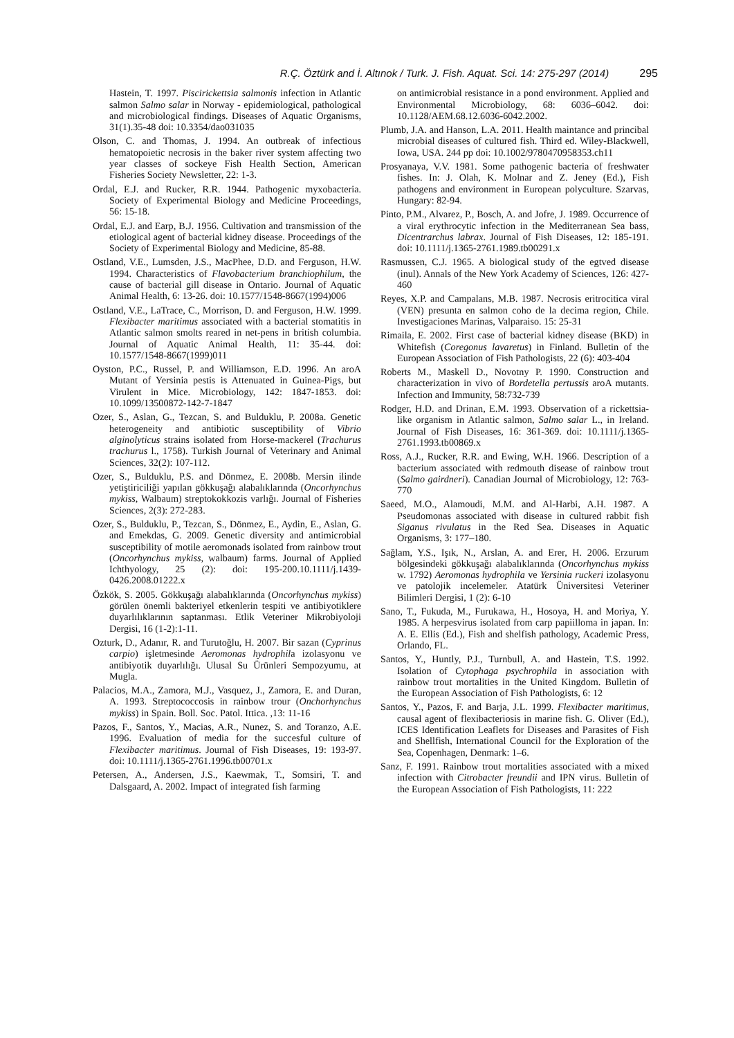R.Ç. Öztürk and İ. Altınok / Turk. J. Fish. Aquat. Sci. 14: 275-297 (2014) 295
Hastein, T. 1997. Piscirickettsia salmonis infection in Atlantic salmon Salmo salar in Norway - epidemiological, pathological and microbiological findings. Diseases of Aquatic Organisms, 31(1).35-48 doi: 10.3354/dao031035
Olson, C. and Thomas, J. 1994. An outbreak of infectious hematopoietic necrosis in the baker river system affecting two year classes of sockeye Fish Health Section, American Fisheries Society Newsletter, 22: 1-3.
Ordal, E.J. and Rucker, R.R. 1944. Pathogenic myxobacteria. Society of Experimental Biology and Medicine Proceedings, 56: 15-18.
Ordal, E.J. and Earp, B.J. 1956. Cultivation and transmission of the etiological agent of bacterial kidney disease. Proceedings of the Society of Experimental Biology and Medicine, 85-88.
Ostland, V.E., Lumsden, J.S., MacPhee, D.D. and Ferguson, H.W. 1994. Characteristics of Flavobacterium branchiophilum, the cause of bacterial gill disease in Ontario. Journal of Aquatic Animal Health, 6: 13-26. doi: 10.1577/1548-8667(1994)006
Ostland, V.E., LaTrace, C., Morrison, D. and Ferguson, H.W. 1999. Flexibacter maritimus associated with a bacterial stomatitis in Atlantic salmon smolts reared in net-pens in british columbia. Journal of Aquatic Animal Health, 11: 35-44. doi: 10.1577/1548-8667(1999)011
Oyston, P.C., Russel, P. and Williamson, E.D. 1996. An aroA Mutant of Yersinia pestis is Attenuated in Guinea-Pigs, but Virulent in Mice. Microbiology, 142: 1847-1853. doi: 10.1099/13500872-142-7-1847
Ozer, S., Aslan, G., Tezcan, S. and Bulduklu, P. 2008a. Genetic heterogeneity and antibiotic susceptibility of Vibrio alginolyticus strains isolated from Horse-mackerel (Trachurus trachurus l., 1758). Turkish Journal of Veterinary and Animal Sciences, 32(2): 107-112.
Ozer, S., Bulduklu, P.S. and Dönmez, E. 2008b. Mersin ilinde yetiştiriciliği yapılan gökkuşağı alabalıklarında (Oncorhynchus mykiss, Walbaum) streptokokkozis varlığı. Journal of Fisheries Sciences, 2(3): 272-283.
Ozer, S., Bulduklu, P., Tezcan, S., Dönmez, E., Aydin, E., Aslan, G. and Emekdas, G. 2009. Genetic diversity and antimicrobial susceptibility of motile aeromonads isolated from rainbow trout (Oncorhynchus mykiss, walbaum) farms. Journal of Applied Ichthyology, 25 (2): doi: 195-200.10.1111/j.1439-0426.2008.01222.x
Özkök, S. 2005. Gökkuşağı alabalıklarında (Oncorhynchus mykiss) görülen önemli bakteriyel etkenlerin tespiti ve antibiyotiklere duyarlılıklarının saptanması. Etlik Veteriner Mikrobiyoloji Dergisi, 16 (1-2):1-11.
Ozturk, D., Adanır, R. and Turutoğlu, H. 2007. Bir sazan (Cyprinus carpio) işletmesinde Aeromonas hydrophila izolasyonu ve antibiyotik duyarlılığı. Ulusal Su Ürünleri Sempozyumu, at Mugla.
Palacios, M.A., Zamora, M.J., Vasquez, J., Zamora, E. and Duran, A. 1993. Streptococcosis in rainbow trour (Onchorhynchus mykiss) in Spain. Boll. Soc. Patol. Ittica. ,13: 11-16
Pazos, F., Santos, Y., Macias, A.R., Nunez, S. and Toranzo, A.E. 1996. Evaluation of media for the succesful culture of Flexibacter maritimus. Journal of Fish Diseases, 19: 193-97. doi: 10.1111/j.1365-2761.1996.tb00701.x
Petersen, A., Andersen, J.S., Kaewmak, T., Somsiri, T. and Dalsgaard, A. 2002. Impact of integrated fish farming
on antimicrobial resistance in a pond environment. Applied and Environmental Microbiology, 68: 6036–6042. doi: 10.1128/AEM.68.12.6036-6042.2002.
Plumb, J.A. and Hanson, L.A. 2011. Health maintance and princibal microbial diseases of cultured fish. Third ed. Wiley-Blackwell, Iowa, USA. 244 pp doi: 10.1002/9780470958353.ch11
Prosyanaya, V.V. 1981. Some pathogenic bacteria of freshwater fishes. In: J. Olah, K. Molnar and Z. Jeney (Ed.), Fish pathogens and environment in European polyculture. Szarvas, Hungary: 82-94.
Pinto, P.M., Alvarez, P., Bosch, A. and Jofre, J. 1989. Occurrence of a viral erythrocytic infection in the Mediterranean Sea bass, Dicentrarchus labrax. Journal of Fish Diseases, 12: 185-191. doi: 10.1111/j.1365-2761.1989.tb00291.x
Rasmussen, C.J. 1965. A biological study of the egtved disease (inul). Annals of the New York Academy of Sciences, 126: 427-460
Reyes, X.P. and Campalans, M.B. 1987. Necrosis eritrocitica viral (VEN) presunta en salmon coho de la decima region, Chile. Investigaciones Marinas, Valparaiso. 15: 25-31
Rimaila, E. 2002. First case of bacterial kidney disease (BKD) in Whitefish (Coregonus lavaretus) in Finland. Bulletin of the European Association of Fish Pathologists, 22 (6): 403-404
Roberts M., Maskell D., Novotny P. 1990. Construction and characterization in vivo of Bordetella pertussis aroA mutants. Infection and Immunity, 58:732-739
Rodger, H.D. and Drinan, E.M. 1993. Observation of a rickettsia-like organism in Atlantic salmon, Salmo salar L., in Ireland. Journal of Fish Diseases, 16: 361-369. doi: 10.1111/j.1365-2761.1993.tb00869.x
Ross, A.J., Rucker, R.R. and Ewing, W.H. 1966. Description of a bacterium associated with redmouth disease of rainbow trout (Salmo gairdneri). Canadian Journal of Microbiology, 12: 763-770
Saeed, M.O., Alamoudi, M.M. and Al-Harbi, A.H. 1987. A Pseudomonas associated with disease in cultured rabbit fish Siganus rivulatus in the Red Sea. Diseases in Aquatic Organisms, 3: 177–180.
Sağlam, Y.S., Işık, N., Arslan, A. and Erer, H. 2006. Erzurum bölgesindeki gökkuşağı alabalıklarında (Oncorhynchus mykiss w. 1792) Aeromonas hydrophila ve Yersinia ruckeri izolasyonu ve patolojik incelemeler. Atatürk Üniversitesi Veteriner Bilimleri Dergisi, 1 (2): 6-10
Sano, T., Fukuda, M., Furukawa, H., Hosoya, H. and Moriya, Y. 1985. A herpesvirus isolated from carp papiilloma in japan. In: A. E. Ellis (Ed.), Fish and shelfish pathology, Academic Press, Orlando, FL.
Santos, Y., Huntly, P.J., Turnbull, A. and Hastein, T.S. 1992. Isolation of Cytophaga psychrophila in association with rainbow trout mortalities in the United Kingdom. Bulletin of the European Association of Fish Pathologists, 6: 12
Santos, Y., Pazos, F. and Barja, J.L. 1999. Flexibacter maritimus, causal agent of flexibacteriosis in marine fish. G. Oliver (Ed.), ICES Identification Leaflets for Diseases and Parasites of Fish and Shellfish, International Council for the Exploration of the Sea, Copenhagen, Denmark: 1–6.
Sanz, F. 1991. Rainbow trout mortalities associated with a mixed infection with Citrobacter freundii and IPN virus. Bulletin of the European Association of Fish Pathologists, 11: 222